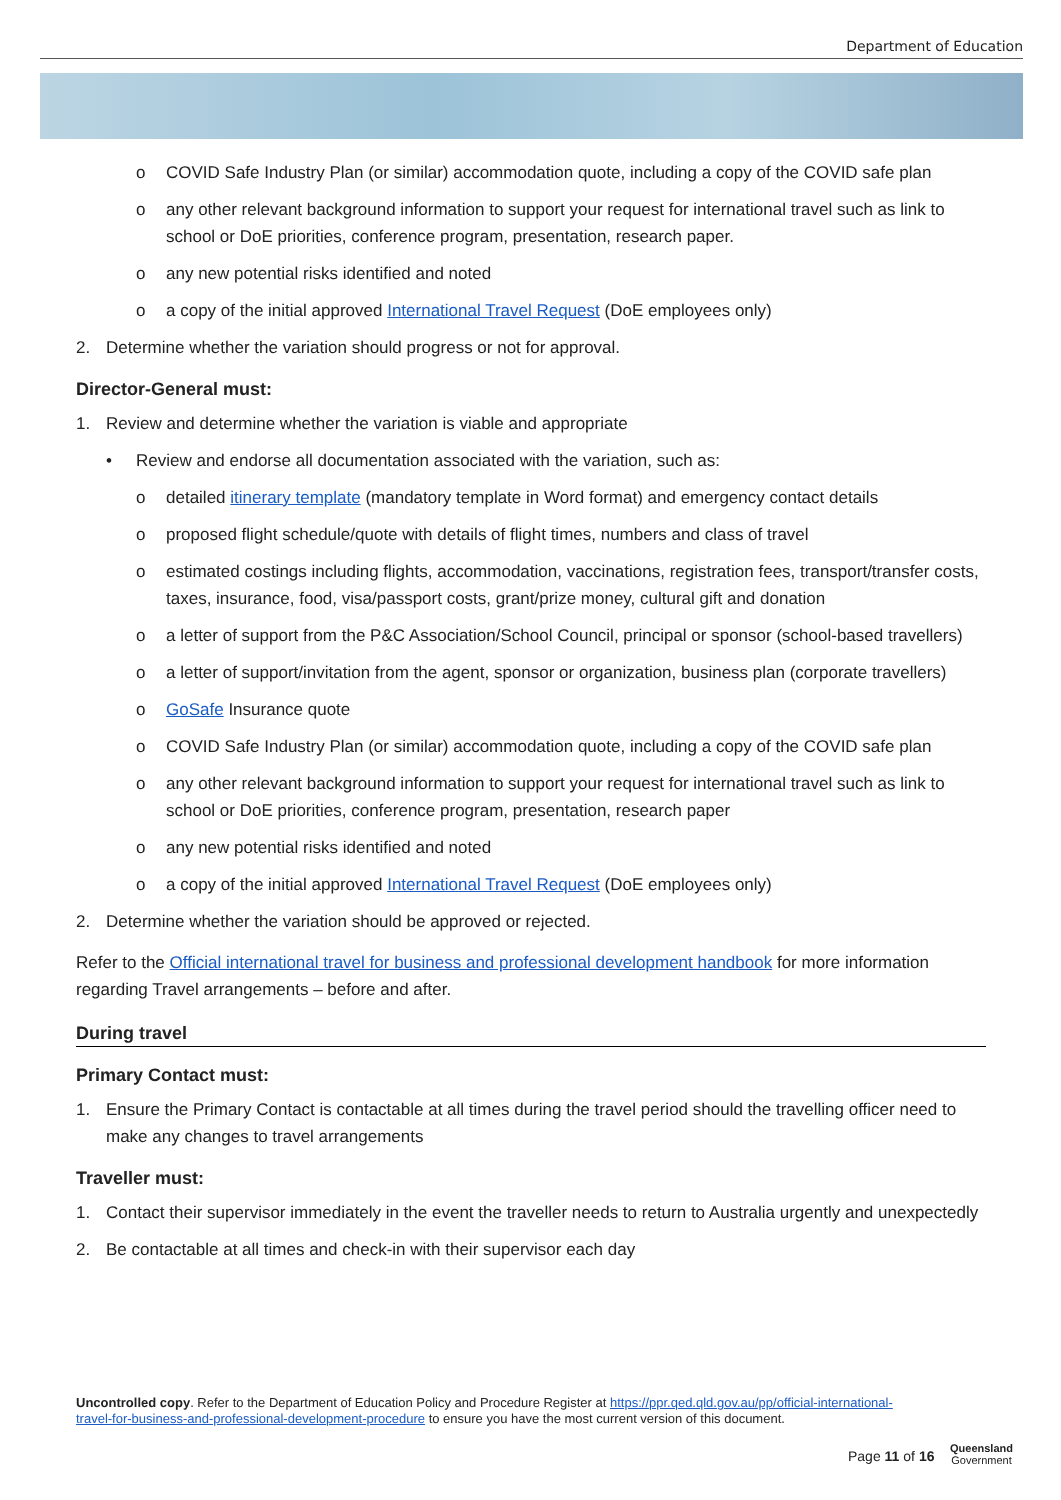Department of Education
o COVID Safe Industry Plan (or similar) accommodation quote, including a copy of the COVID safe plan
o any other relevant background information to support your request for international travel such as link to school or DoE priorities, conference program, presentation, research paper.
o any new potential risks identified and noted
o a copy of the initial approved International Travel Request (DoE employees only)
2. Determine whether the variation should progress or not for approval.
Director-General must:
1. Review and determine whether the variation is viable and appropriate
• Review and endorse all documentation associated with the variation, such as:
o detailed itinerary template (mandatory template in Word format) and emergency contact details
o proposed flight schedule/quote with details of flight times, numbers and class of travel
o estimated costings including flights, accommodation, vaccinations, registration fees, transport/transfer costs, taxes, insurance, food, visa/passport costs, grant/prize money, cultural gift and donation
o a letter of support from the P&C Association/School Council, principal or sponsor (school-based travellers)
o a letter of support/invitation from the agent, sponsor or organization, business plan (corporate travellers)
o GoSafe Insurance quote
o COVID Safe Industry Plan (or similar) accommodation quote, including a copy of the COVID safe plan
o any other relevant background information to support your request for international travel such as link to school or DoE priorities, conference program, presentation, research paper
o any new potential risks identified and noted
o a copy of the initial approved International Travel Request (DoE employees only)
2. Determine whether the variation should be approved or rejected.
Refer to the Official international travel for business and professional development handbook for more information regarding Travel arrangements – before and after.
During travel
Primary Contact must:
1. Ensure the Primary Contact is contactable at all times during the travel period should the travelling officer need to make any changes to travel arrangements
Traveller must:
1. Contact their supervisor immediately in the event the traveller needs to return to Australia urgently and unexpectedly
2. Be contactable at all times and check-in with their supervisor each day
Uncontrolled copy. Refer to the Department of Education Policy and Procedure Register at https://ppr.qed.qld.gov.au/pp/official-international-travel-for-business-and-professional-development-procedure to ensure you have the most current version of this document.
Page 11 of 16
Queensland
Government